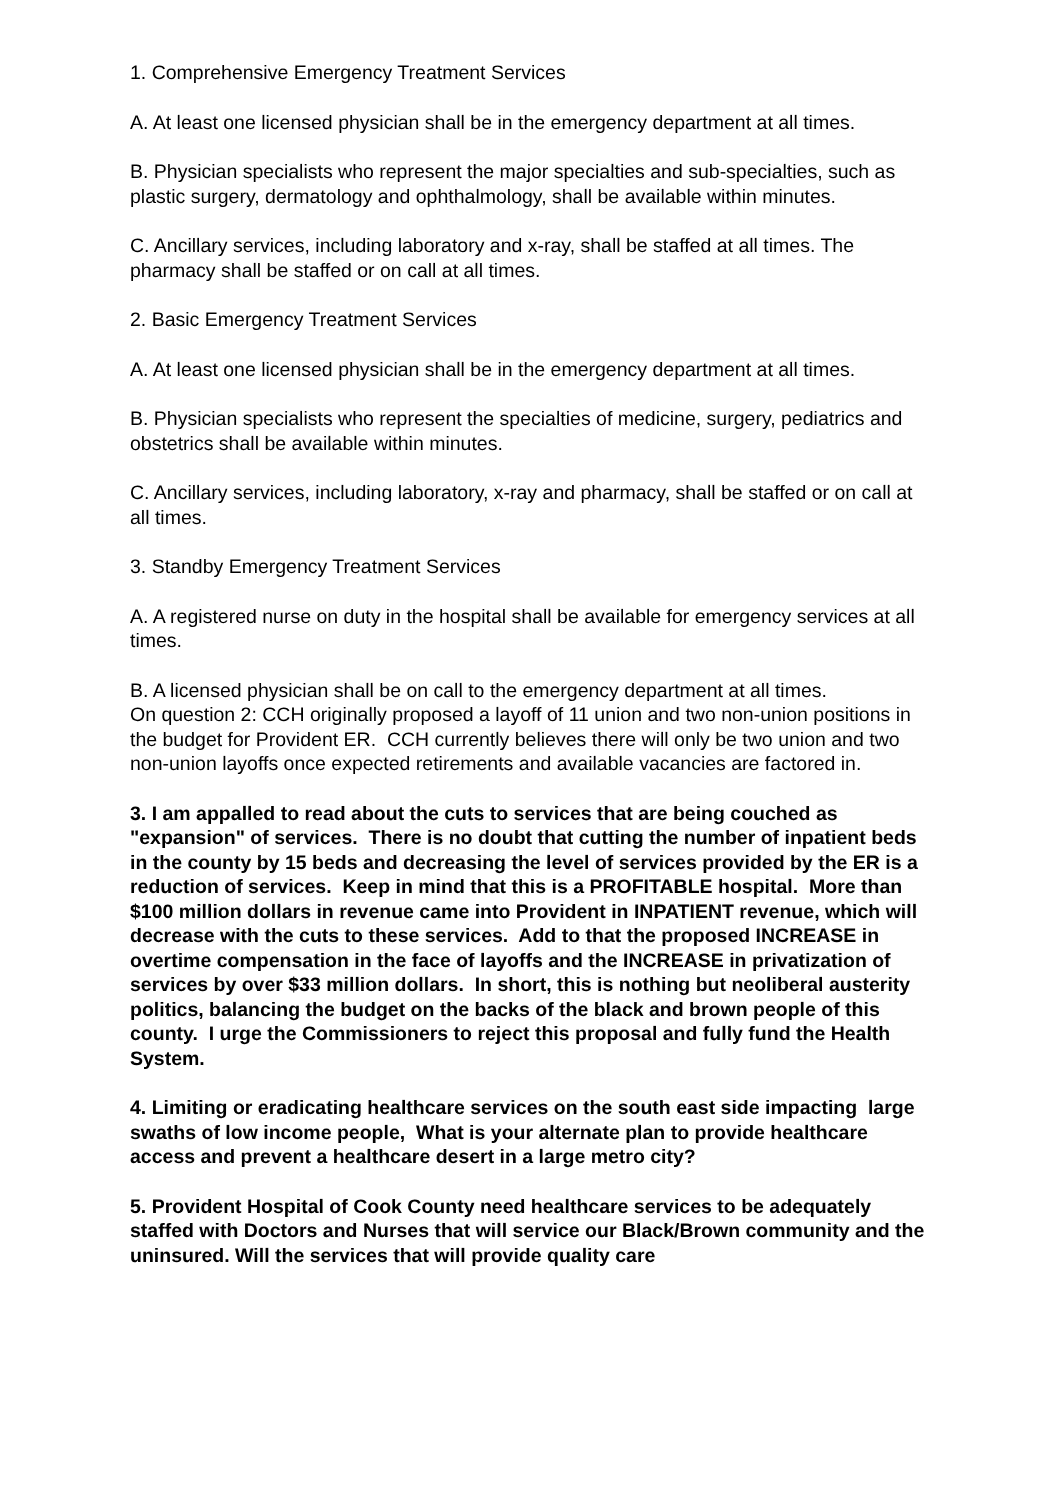1. Comprehensive Emergency Treatment Services
A. At least one licensed physician shall be in the emergency department at all times.
B. Physician specialists who represent the major specialties and sub-specialties, such as plastic surgery, dermatology and ophthalmology, shall be available within minutes.
C. Ancillary services, including laboratory and x-ray, shall be staffed at all times. The pharmacy shall be staffed or on call at all times.
2. Basic Emergency Treatment Services
A. At least one licensed physician shall be in the emergency department at all times.
B. Physician specialists who represent the specialties of medicine, surgery, pediatrics and obstetrics shall be available within minutes.
C. Ancillary services, including laboratory, x-ray and pharmacy, shall be staffed or on call at all times.
3. Standby Emergency Treatment Services
A. A registered nurse on duty in the hospital shall be available for emergency services at all times.
B. A licensed physician shall be on call to the emergency department at all times.
On question 2: CCH originally proposed a layoff of 11 union and two non-union positions in the budget for Provident ER. CCH currently believes there will only be two union and two non-union layoffs once expected retirements and available vacancies are factored in.
3. I am appalled to read about the cuts to services that are being couched as "expansion" of services. There is no doubt that cutting the number of inpatient beds in the county by 15 beds and decreasing the level of services provided by the ER is a reduction of services. Keep in mind that this is a PROFITABLE hospital. More than $100 million dollars in revenue came into Provident in INPATIENT revenue, which will decrease with the cuts to these services. Add to that the proposed INCREASE in overtime compensation in the face of layoffs and the INCREASE in privatization of services by over $33 million dollars. In short, this is nothing but neoliberal austerity politics, balancing the budget on the backs of the black and brown people of this county. I urge the Commissioners to reject this proposal and fully fund the Health System.
4. Limiting or eradicating healthcare services on the south east side impacting large swaths of low income people, What is your alternate plan to provide healthcare access and prevent a healthcare desert in a large metro city?
5. Provident Hospital of Cook County need healthcare services to be adequately staffed with Doctors and Nurses that will service our Black/Brown community and the uninsured. Will the services that will provide quality care